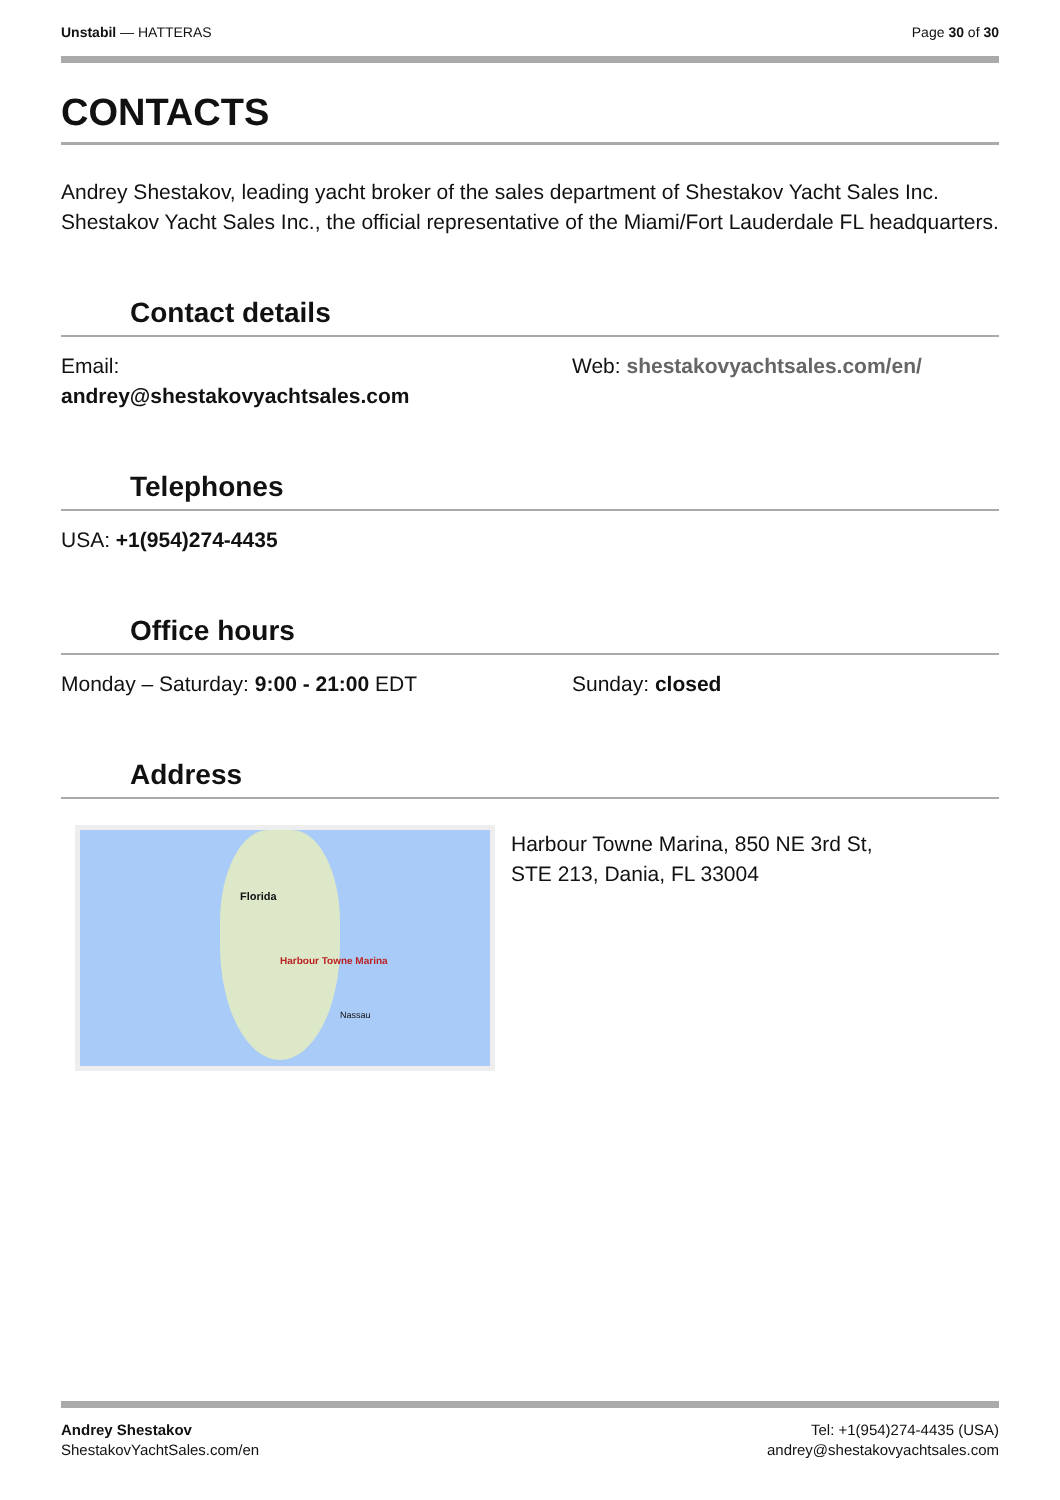Unstabil — HATTERAS Page 30 of 30
CONTACTS
Andrey Shestakov, leading yacht broker of the sales department of Shestakov Yacht Sales Inc. Shestakov Yacht Sales Inc., the official representative of the Miami/Fort Lauderdale FL headquarters.
Contact details
Email:
andrey@shestakovyachtsales.com
Web: shestakovyachtsales.com/en/
Telephones
USA: +1(954)274-4435
Office hours
Monday – Saturday: 9:00 - 21:00 EDT Sunday: closed
Address
Harbour Towne Marina
Florida
Nassau
Harbour Towne Marina, 850 NE 3rd St,
STE 213, Dania, FL 33004
Andrey Shestakov
ShestakovYachtSales.com/en
Tel: +1(954)274-4435 (USA)
andrey@shestakovyachtsales.com